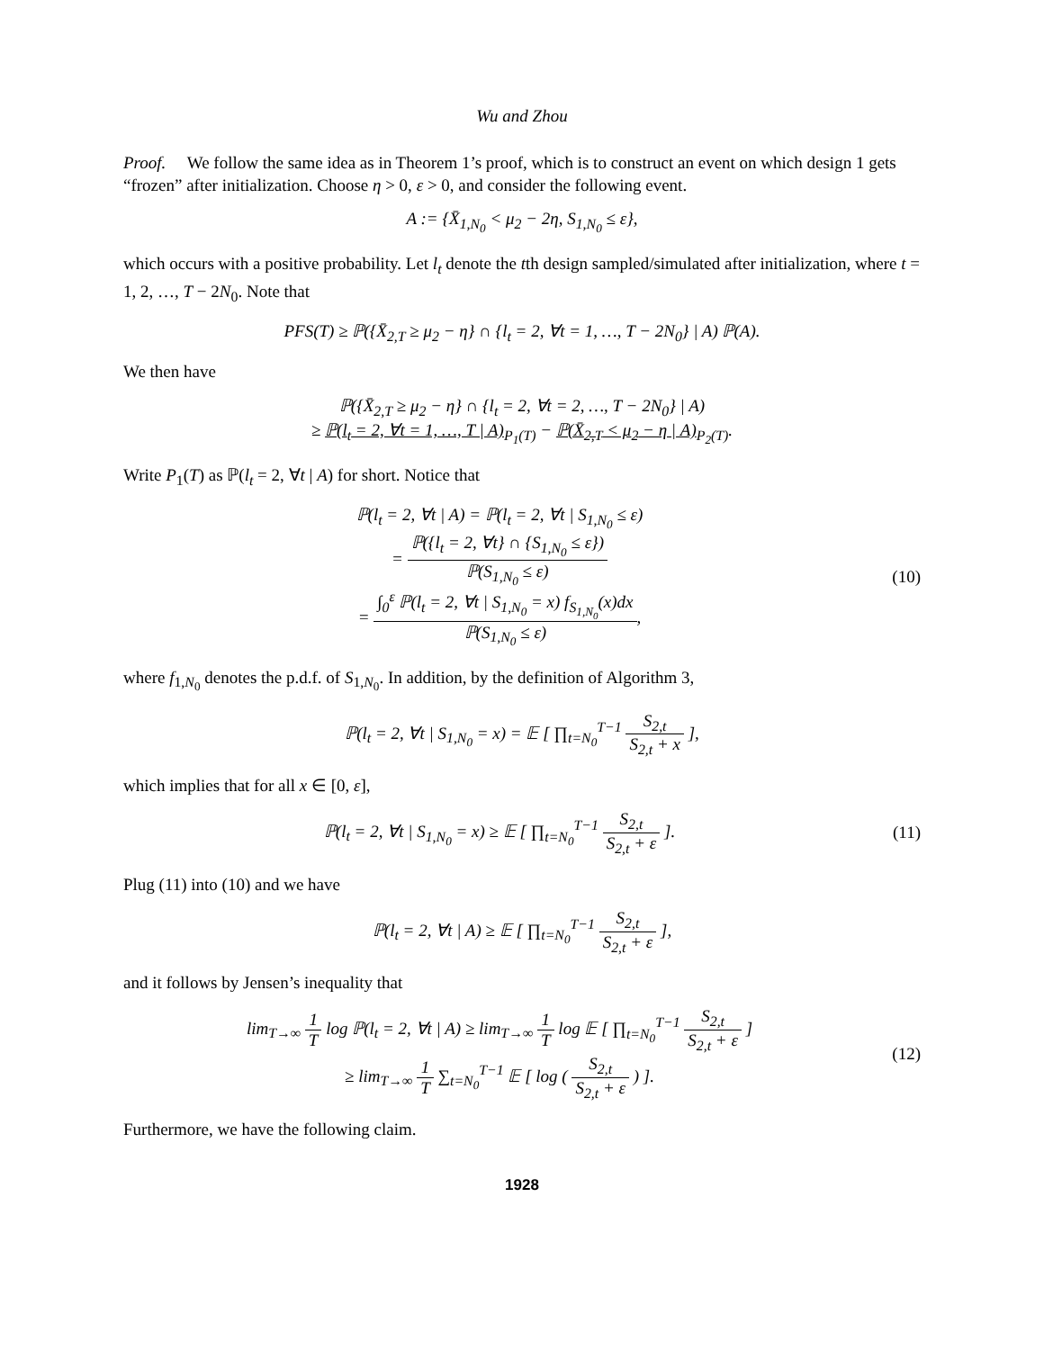Wu and Zhou
Proof. We follow the same idea as in Theorem 1’s proof, which is to construct an event on which design 1 gets “frozen” after initialization. Choose η > 0, ε > 0, and consider the following event.
A := {X̄<sub>1,N<sub>0</sub></sub> < μ<sub>2</sub> − 2η, S<sub>1,N<sub>0</sub></sub> ≤ ε},
which occurs with a positive probability. Let l<sub>t</sub> denote the tth design sampled/simulated after initialization, where t = 1, 2, …, T − 2N<sub>0</sub>. Note that
PFS(T) ≥ ℙ({X̄<sub>2,T</sub> ≥ μ<sub>2</sub> − η} ∩ {l<sub>t</sub> = 2, ∀t = 1, …, T − 2N<sub>0</sub>} | A) ℙ(A).
We then have
ℙ({X̄<sub>2,T</sub> ≥ μ<sub>2</sub> − η} ∩ {l<sub>t</sub> = 2, ∀t = 2, …, T − 2N<sub>0</sub>} | A)
≥ ℙ(l<sub>t</sub> = 2, ∀t = 1, …, T | A)<sub>P<sub>1</sub>(T)</sub> − ℙ(X̄<sub>2,T</sub> < μ<sub>2</sub> − η | A)<sub>P<sub>2</sub>(T)</sub>.
Write P<sub>1</sub>(T) as ℙ(l<sub>t</sub> = 2, ∀t | A) for short. Notice that
ℙ(l<sub>t</sub> = 2, ∀t | A) = ℙ(l<sub>t</sub> = 2, ∀t | S<sub>1,N<sub>0</sub></sub> ≤ ε)
= ℙ({l<sub>t</sub> = 2, ∀t} ∩ {S<sub>1,N<sub>0</sub></sub> ≤ ε}) ℙ(S<sub>1,N<sub>0</sub></sub> ≤ ε)
= ∫<sub>0</sub><sup>ε</sup> ℙ(l<sub>t</sub> = 2, ∀t | S<sub>1,N<sub>0</sub></sub> = x) f<sub>S<sub>1,N<sub>0</sub></sub></sub>(x)dx ℙ(S<sub>1,N<sub>0</sub></sub> ≤ ε),
(10)
where f<sub>1,N<sub>0</sub></sub> denotes the p.d.f. of S<sub>1,N<sub>0</sub></sub>. In addition, by the definition of Algorithm 3,
ℙ(l<sub>t</sub> = 2, ∀t | S<sub>1,N<sub>0</sub></sub> = x) = 𝔼 [ ∏<sub>t=N<sub>0</sub></sub><sup>T−1</sup> S<sub>2,t</sub> S<sub>2,t</sub> + x ],
which implies that for all x ∈ [0, ε],
ℙ(l<sub>t</sub> = 2, ∀t | S<sub>1,N<sub>0</sub></sub> = x) ≥ 𝔼 [ ∏<sub>t=N<sub>0</sub></sub><sup>T−1</sup> S<sub>2,t</sub> S<sub>2,t</sub> + ε ].
(11)
Plug (11) into (10) and we have
ℙ(l<sub>t</sub> = 2, ∀t | A) ≥ 𝔼 [ ∏<sub>t=N<sub>0</sub></sub><sup>T−1</sup> S<sub>2,t</sub> S<sub>2,t</sub> + ε ],
and it follows by Jensen’s inequality that
lim<sub>T→∞</sub> 1 T log ℙ(l<sub>t</sub> = 2, ∀t | A) ≥ lim<sub>T→∞</sub> 1 T log 𝔼 [ ∏<sub>t=N<sub>0</sub></sub><sup>T−1</sup> S<sub>2,t</sub> S<sub>2,t</sub> + ε ]
≥ lim<sub>T→∞</sub> 1 T ∑<sub>t=N<sub>0</sub></sub><sup>T−1</sup> 𝔼 [ log ( S<sub>2,t</sub> S<sub>2,t</sub> + ε ) ].
(12)
Furthermore, we have the following claim.
1928